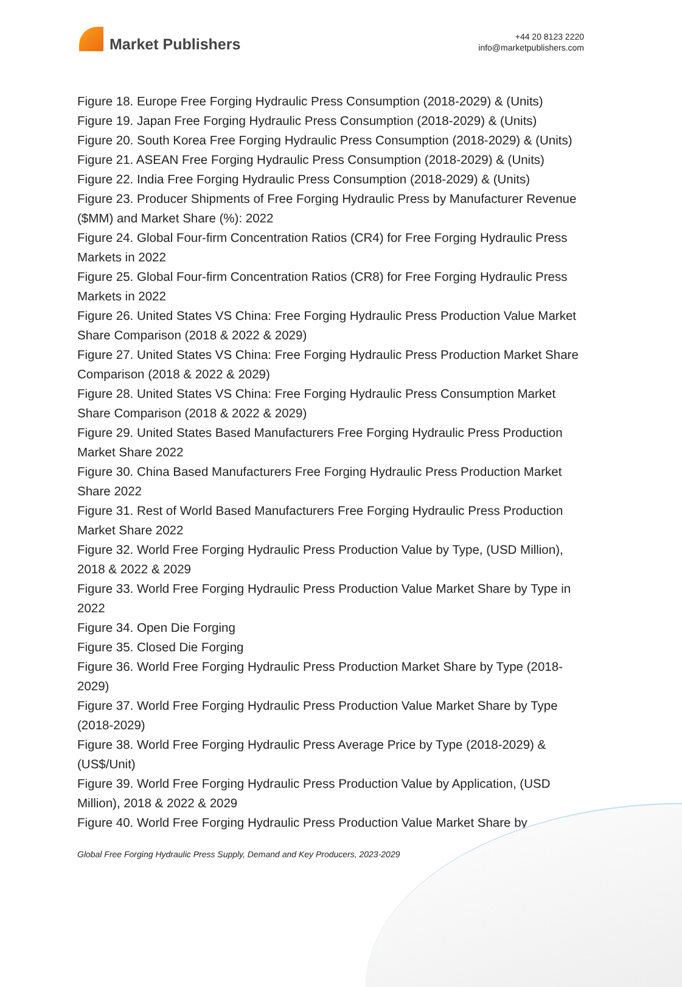Market Publishers
+44 20 8123 2220
info@marketpublishers.com
Figure 18. Europe Free Forging Hydraulic Press Consumption (2018-2029) & (Units)
Figure 19. Japan Free Forging Hydraulic Press Consumption (2018-2029) & (Units)
Figure 20. South Korea Free Forging Hydraulic Press Consumption (2018-2029) & (Units)
Figure 21. ASEAN Free Forging Hydraulic Press Consumption (2018-2029) & (Units)
Figure 22. India Free Forging Hydraulic Press Consumption (2018-2029) & (Units)
Figure 23. Producer Shipments of Free Forging Hydraulic Press by Manufacturer Revenue ($MM) and Market Share (%): 2022
Figure 24. Global Four-firm Concentration Ratios (CR4) for Free Forging Hydraulic Press Markets in 2022
Figure 25. Global Four-firm Concentration Ratios (CR8) for Free Forging Hydraulic Press Markets in 2022
Figure 26. United States VS China: Free Forging Hydraulic Press Production Value Market Share Comparison (2018 & 2022 & 2029)
Figure 27. United States VS China: Free Forging Hydraulic Press Production Market Share Comparison (2018 & 2022 & 2029)
Figure 28. United States VS China: Free Forging Hydraulic Press Consumption Market Share Comparison (2018 & 2022 & 2029)
Figure 29. United States Based Manufacturers Free Forging Hydraulic Press Production Market Share 2022
Figure 30. China Based Manufacturers Free Forging Hydraulic Press Production Market Share 2022
Figure 31. Rest of World Based Manufacturers Free Forging Hydraulic Press Production Market Share 2022
Figure 32. World Free Forging Hydraulic Press Production Value by Type, (USD Million), 2018 & 2022 & 2029
Figure 33. World Free Forging Hydraulic Press Production Value Market Share by Type in 2022
Figure 34. Open Die Forging
Figure 35. Closed Die Forging
Figure 36. World Free Forging Hydraulic Press Production Market Share by Type (2018-2029)
Figure 37. World Free Forging Hydraulic Press Production Value Market Share by Type (2018-2029)
Figure 38. World Free Forging Hydraulic Press Average Price by Type (2018-2029) & (US$/Unit)
Figure 39. World Free Forging Hydraulic Press Production Value by Application, (USD Million), 2018 & 2022 & 2029
Figure 40. World Free Forging Hydraulic Press Production Value Market Share by
Global Free Forging Hydraulic Press Supply, Demand and Key Producers, 2023-2029